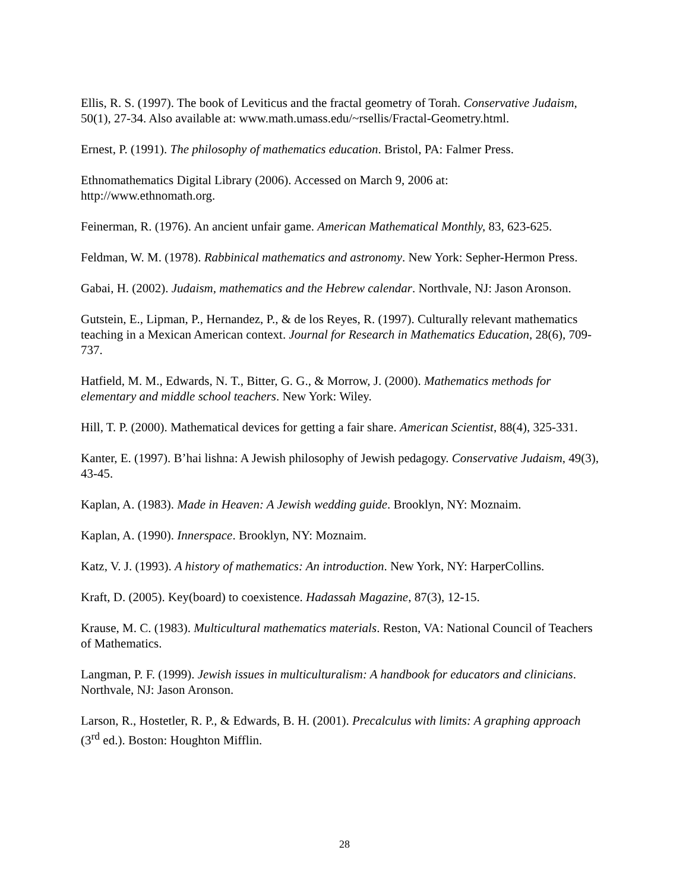Ellis, R. S. (1997). The book of Leviticus and the fractal geometry of Torah. Conservative Judaism, 50(1), 27-34. Also available at: www.math.umass.edu/~rsellis/Fractal-Geometry.html.
Ernest, P. (1991). The philosophy of mathematics education. Bristol, PA: Falmer Press.
Ethnomathematics Digital Library (2006). Accessed on March 9, 2006 at:
http://www.ethnomath.org.
Feinerman, R. (1976). An ancient unfair game. American Mathematical Monthly, 83, 623-625.
Feldman, W. M. (1978). Rabbinical mathematics and astronomy. New York: Sepher-Hermon Press.
Gabai, H. (2002). Judaism, mathematics and the Hebrew calendar. Northvale, NJ: Jason Aronson.
Gutstein, E., Lipman, P., Hernandez, P., & de los Reyes, R. (1997). Culturally relevant mathematics teaching in a Mexican American context. Journal for Research in Mathematics Education, 28(6), 709-737.
Hatfield, M. M., Edwards, N. T., Bitter, G. G., & Morrow, J. (2000). Mathematics methods for elementary and middle school teachers. New York: Wiley.
Hill, T. P. (2000). Mathematical devices for getting a fair share. American Scientist, 88(4), 325-331.
Kanter, E. (1997). B’hai lishna: A Jewish philosophy of Jewish pedagogy. Conservative Judaism, 49(3), 43-45.
Kaplan, A. (1983). Made in Heaven: A Jewish wedding guide. Brooklyn, NY: Moznaim.
Kaplan, A. (1990). Innerspace. Brooklyn, NY: Moznaim.
Katz, V. J. (1993). A history of mathematics: An introduction. New York, NY: HarperCollins.
Kraft, D. (2005). Key(board) to coexistence. Hadassah Magazine, 87(3), 12-15.
Krause, M. C. (1983). Multicultural mathematics materials. Reston, VA: National Council of Teachers of Mathematics.
Langman, P. F. (1999). Jewish issues in multiculturalism: A handbook for educators and clinicians. Northvale, NJ: Jason Aronson.
Larson, R., Hostetler, R. P., & Edwards, B. H. (2001). Precalculus with limits: A graphing approach (3<sup>rd</sup> ed.). Boston: Houghton Mifflin.
28